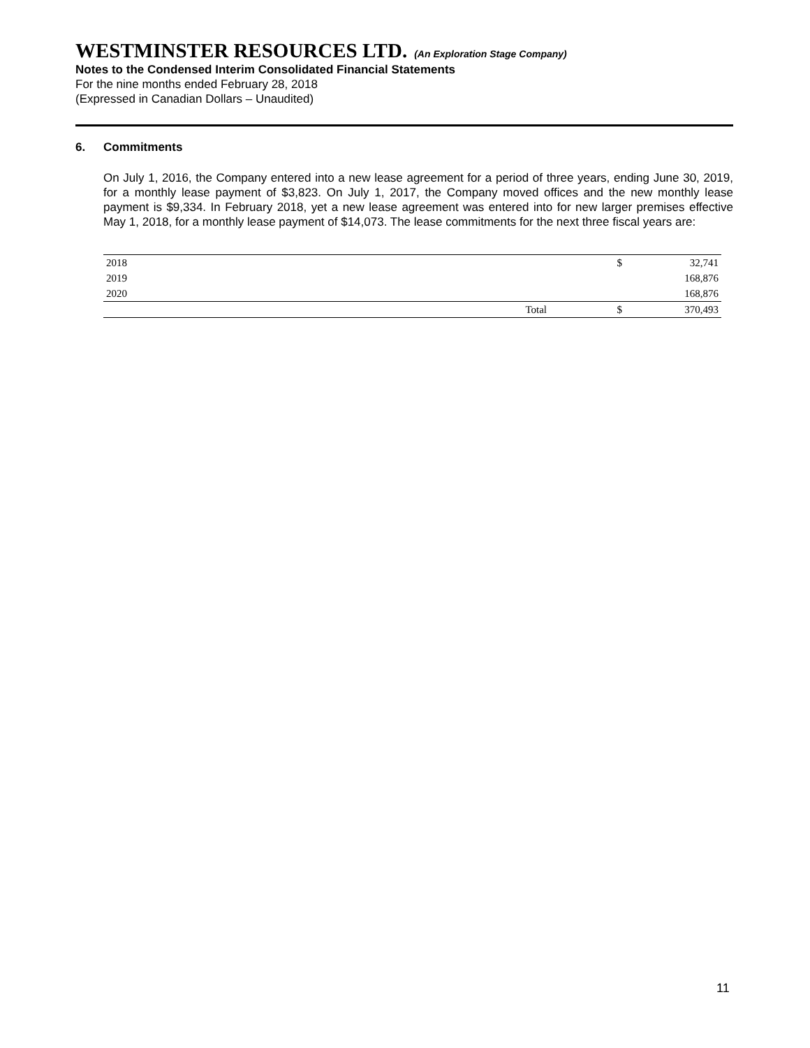WESTMINSTER RESOURCES LTD. (An Exploration Stage Company)
Notes to the Condensed Interim Consolidated Financial Statements
For the nine months ended February 28, 2018
(Expressed in Canadian Dollars – Unaudited)
6. Commitments
On July 1, 2016, the Company entered into a new lease agreement for a period of three years, ending June 30, 2019, for a monthly lease payment of $3,823. On July 1, 2017, the Company moved offices and the new monthly lease payment is $9,334. In February 2018, yet a new lease agreement was entered into for new larger premises effective May 1, 2018, for a monthly lease payment of $14,073. The lease commitments for the next three fiscal years are:
| 2018 | | $ | 32,741 |
| 2019 | | | 168,876 |
| 2020 | | | 168,876 |
| | Total | $ | 370,493 |
11